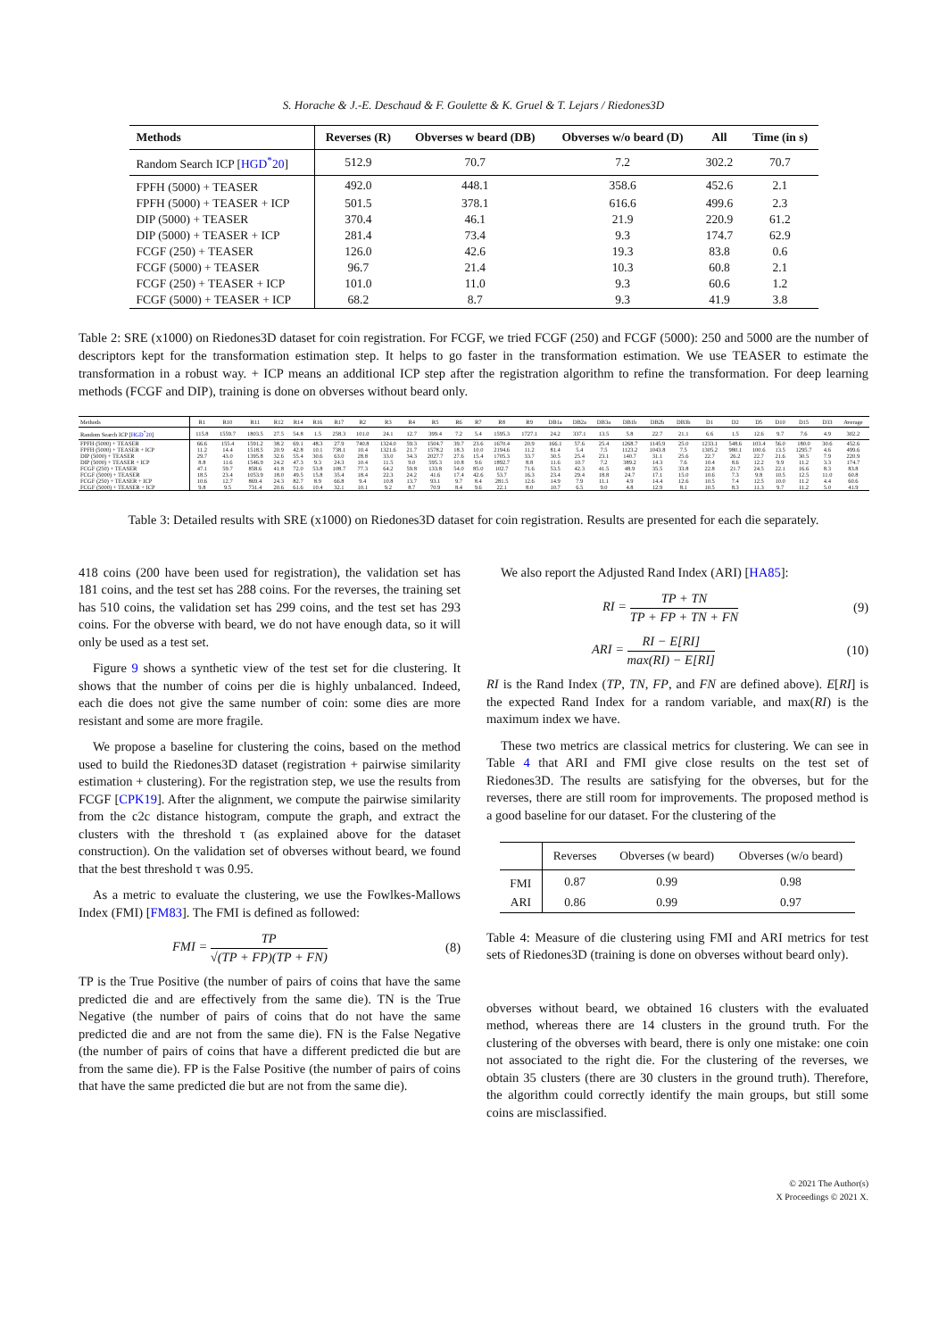S. Horache & J.-E. Deschaud & F. Goulette & K. Gruel & T. Lejars / Riedones3D
| Methods | Reverses (R) | Obverses w beard (DB) | Obverses w/o beard (D) | All | Time (in s) |
| --- | --- | --- | --- | --- | --- |
| Random Search ICP [ HGD<sup>*</sup>20 ] | 512.9 | 70.7 | 7.2 | 302.2 | 70.7 |
| FPFH (5000) + TEASER | 492.0 | 448.1 | 358.6 | 452.6 | 2.1 |
| FPFH (5000) + TEASER + ICP | 501.5 | 378.1 | 616.6 | 499.6 | 2.3 |
| DIP (5000) + TEASER | 370.4 | 46.1 | 21.9 | 220.9 | 61.2 |
| DIP (5000) + TEASER + ICP | 281.4 | 73.4 | 9.3 | 174.7 | 62.9 |
| FCGF (250) + TEASER | 126.0 | 42.6 | 19.3 | 83.8 | 0.6 |
| FCGF (5000) + TEASER | 96.7 | 21.4 | 10.3 | 60.8 | 2.1 |
| FCGF (250) + TEASER + ICP | 101.0 | 11.0 | 9.3 | 60.6 | 1.2 |
| FCGF (5000) + TEASER + ICP | 68.2 | 8.7 | 9.3 | 41.9 | 3.8 |
Table 2: SRE (x1000) on Riedones3D dataset for coin registration. For FCGF, we tried FCGF (250) and FCGF (5000): 250 and 5000 are the number of descriptors kept for the transformation estimation step. It helps to go faster in the transformation estimation. We use TEASER to estimate the transformation in a robust way. + ICP means an additional ICP step after the registration algorithm to refine the transformation. For deep learning methods (FCGF and DIP), training is done on obverses without beard only.
| Methods | R1 | R10 | R11 | R12 | R14 | R16 | R17 | R2 | R3 | R4 | R5 | R6 | R7 | R8 | R9 | DB1a | DB2a | DB3a | DB1b | DB2b | DB3b | D1 | D2 | D5 | D10 | D15 | D33 | Average |
| --- | --- | --- | --- | --- | --- | --- | --- | --- | --- | --- | --- | --- | --- | --- | --- | --- | --- | --- | --- | --- | --- | --- | --- | --- | --- | --- | --- | --- |
| Random Search ICP [ HGD<sup>*</sup>20 ] | 115.8 | 1559.7 | 1803.5 | 27.5 | 54.8 | 1.5 | 258.3 | 101.0 | 24.1 | 12.7 | 399.4 | 7.2 | 5.4 | 1595.3 | 1727.1 | 24.2 | 337.1 | 13.5 | 5.8 | 22.7 | 21.1 | 6.6 | 1.5 | 12.6 | 9.7 | 7.6 | 4.9 | 302.2 |
| FPFH (5000) + TEASER | 66.6 | 155.4 | 1591.2 | 38.2 | 69.1 | 48.3 | 27.9 | 740.8 | 1324.0 | 59.3 | 1504.7 | 39.7 | 23.6 | 1670.4 | 20.9 | 166.1 | 57.6 | 25.4 | 1268.7 | 1145.9 | 25.0 | 1233.1 | 548.6 | 103.4 | 56.0 | 180.0 | 30.6 | 452.6 |
| FPFH (5000) + TEASER + ICP | 11.2 | 14.4 | 1518.5 | 20.9 | 42.8 | 10.1 | 738.1 | 10.4 | 1321.6 | 21.7 | 1578.2 | 18.3 | 10.0 | 2194.6 | 11.2 | 81.4 | 5.4 | 7.5 | 1123.2 | 1043.8 | 7.5 | 1305.2 | 980.1 | 100.6 | 13.5 | 1295.7 | 4.6 | 499.6 |
| DIP (5000) + TEASER | 29.7 | 43.0 | 1395.8 | 32.6 | 55.4 | 30.6 | 63.0 | 28.8 | 33.0 | 34.3 | 2027.7 | 27.6 | 15.4 | 1705.3 | 33.7 | 30.5 | 25.4 | 23.1 | 140.7 | 31.1 | 25.6 | 22.7 | 26.2 | 22.7 | 21.6 | 30.5 | 7.9 | 220.9 |
| DIP (5000) + TEASER + ICP | 8.8 | 11.6 | 1546.9 | 24.2 | 47.3 | 9.3 | 24.3 | 10.4 | 11.5 | 9.0 | 595.3 | 10.8 | 9.6 | 1892.7 | 8.8 | 11.6 | 10.7 | 7.2 | 389.2 | 14.3 | 7.6 | 10.4 | 8.6 | 12.2 | 9.9 | 11.2 | 3.3 | 174.7 |
| FCGF (250) + TEASER | 47.1 | 59.7 | 858.6 | 41.8 | 72.0 | 53.8 | 108.7 | 77.3 | 64.2 | 59.8 | 133.8 | 54.0 | 85.0 | 102.7 | 71.6 | 53.5 | 42.3 | 41.5 | 48.9 | 35.5 | 33.8 | 22.8 | 21.7 | 24.5 | 22.1 | 16.6 | 8.3 | 83.8 |
| FCGF (5000) + TEASER | 18.5 | 23.4 | 1053.9 | 18.0 | 49.5 | 15.8 | 35.4 | 18.4 | 22.3 | 24.2 | 41.6 | 17.4 | 42.6 | 53.7 | 16.3 | 23.4 | 29.4 | 18.8 | 24.7 | 17.1 | 15.0 | 10.6 | 7.3 | 9.8 | 10.5 | 12.5 | 11.0 | 60.8 |
| FCGF (250) + TEASER + ICP | 10.6 | 12.7 | 869.4 | 24.3 | 82.7 | 8.9 | 66.8 | 9.4 | 10.8 | 13.7 | 93.1 | 9.7 | 8.4 | 281.5 | 12.6 | 14.9 | 7.9 | 11.1 | 4.9 | 14.4 | 12.6 | 10.5 | 7.4 | 12.5 | 10.0 | 11.2 | 4.4 | 60.6 |
| FCGF (5000) + TEASER + ICP | 9.8 | 9.5 | 731.4 | 20.6 | 61.6 | 10.4 | 32.1 | 10.1 | 9.2 | 8.7 | 70.9 | 8.4 | 9.6 | 22.1 | 8.0 | 10.7 | 6.5 | 9.0 | 4.8 | 12.9 | 8.1 | 10.5 | 8.3 | 11.3 | 9.7 | 11.2 | 5.0 | 41.9 |
Table 3: Detailed results with SRE (x1000) on Riedones3D dataset for coin registration. Results are presented for each die separately.
418 coins (200 have been used for registration), the validation set has 181 coins, and the test set has 288 coins. For the reverses, the training set has 510 coins, the validation set has 299 coins, and the test set has 293 coins. For the obverse with beard, we do not have enough data, so it will only be used as a test set.
Figure 9 shows a synthetic view of the test set for die clustering. It shows that the number of coins per die is highly unbalanced. Indeed, each die does not give the same number of coin: some dies are more resistant and some are more fragile.
We propose a baseline for clustering the coins, based on the method used to build the Riedones3D dataset (registration + pairwise similarity estimation + clustering). For the registration step, we use the results from FCGF [CPK19]. After the alignment, we compute the pairwise similarity from the c2c distance histogram, compute the graph, and extract the clusters with the threshold τ (as explained above for the dataset construction). On the validation set of obverses without beard, we found that the best threshold τ was 0.95.
As a metric to evaluate the clustering, we use the Fowlkes-Mallows Index (FMI) [FM83]. The FMI is defined as followed:
FMI = TP √(TP + FP)(TP + FN) (8)
TP is the True Positive (the number of pairs of coins that have the same predicted die and are effectively from the same die). TN is the True Negative (the number of pairs of coins that do not have the same predicted die and are not from the same die). FN is the False Negative (the number of pairs of coins that have a different predicted die but are from the same die). FP is the False Positive (the number of pairs of coins that have the same predicted die but are not from the same die).
We also report the Adjusted Rand Index (ARI) [HA85]:
RI = TP + TN TP + FP + TN + FN (9)
ARI = RI − E[RI] max(RI) − E[RI] (10)
RI is the Rand Index (TP, TN, FP, and FN are defined above). E[RI] is the expected Rand Index for a random variable, and max(RI) is the maximum index we have.
These two metrics are classical metrics for clustering. We can see in Table 4 that ARI and FMI give close results on the test set of Riedones3D. The results are satisfying for the obverses, but for the reverses, there are still room for improvements. The proposed method is a good baseline for our dataset. For the clustering of the
| | Reverses | Obverses (w beard) | Obverses (w/o beard) |
| --- | --- | --- | --- |
| FMI | 0.87 | 0.99 | 0.98 |
| ARI | 0.86 | 0.99 | 0.97 |
Table 4: Measure of die clustering using FMI and ARI metrics for test sets of Riedones3D (training is done on obverses without beard only).
obverses without beard, we obtained 16 clusters with the evaluated method, whereas there are 14 clusters in the ground truth. For the clustering of the obverses with beard, there is only one mistake: one coin not associated to the right die. For the clustering of the reverses, we obtain 35 clusters (there are 30 clusters in the ground truth). Therefore, the algorithm could correctly identify the main groups, but still some coins are misclassified.
© 2021 The Author(s)
X Proceedings © 2021 X.